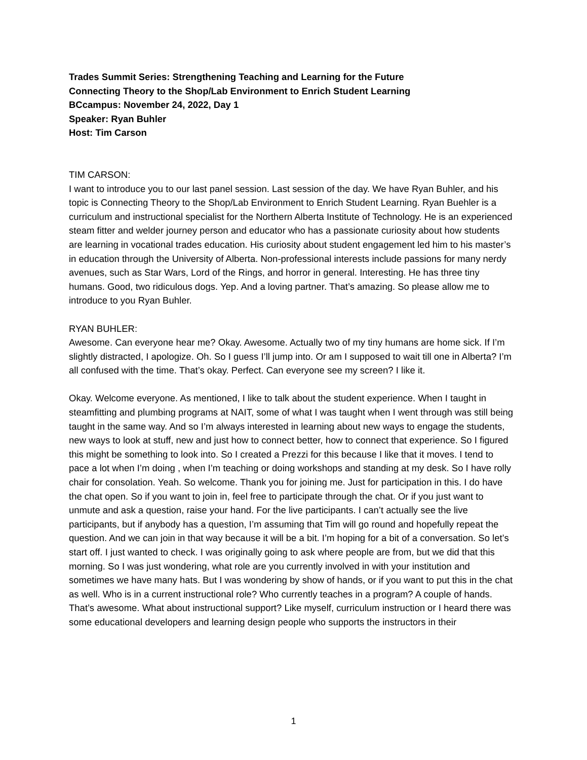Trades Summit Series: Strengthening Teaching and Learning for the Future
Connecting Theory to the Shop/Lab Environment to Enrich Student Learning
BCcampus: November 24, 2022, Day 1
Speaker: Ryan Buhler
Host: Tim Carson
TIM CARSON:
I want to introduce you to our last panel session. Last session of the day. We have Ryan Buhler, and his topic is Connecting Theory to the Shop/Lab Environment to Enrich Student Learning. Ryan Buehler is a curriculum and instructional specialist for the Northern Alberta Institute of Technology. He is an experienced steam fitter and welder journey person and educator who has a passionate curiosity about how students are learning in vocational trades education. His curiosity about student engagement led him to his master’s in education through the University of Alberta. Non-professional interests include passions for many nerdy avenues, such as Star Wars, Lord of the Rings, and horror in general. Interesting. He has three tiny humans. Good, two ridiculous dogs. Yep. And a loving partner. That’s amazing. So please allow me to introduce to you Ryan Buhler.
RYAN BUHLER:
Awesome. Can everyone hear me? Okay. Awesome. Actually two of my tiny humans are home sick. If I’m slightly distracted, I apologize. Oh. So I guess I’ll jump into. Or am I supposed to wait till one in Alberta? I’m all confused with the time. That’s okay. Perfect. Can everyone see my screen? I like it.
Okay. Welcome everyone. As mentioned, I like to talk about the student experience. When I taught in steamfitting and plumbing programs at NAIT, some of what I was taught when I went through was still being taught in the same way. And so I’m always interested in learning about new ways to engage the students, new ways to look at stuff, new and just how to connect better, how to connect that experience. So I figured this might be something to look into. So I created a Prezzi for this because I like that it moves. I tend to pace a lot when I’m doing , when I’m teaching or doing workshops and standing at my desk. So I have rolly chair for consolation. Yeah. So welcome. Thank you for joining me. Just for participation in this. I do have the chat open. So if you want to join in, feel free to participate through the chat. Or if you just want to unmute and ask a question, raise your hand. For the live participants. I can’t actually see the live participants, but if anybody has a question, I’m assuming that Tim will go round and hopefully repeat the question. And we can join in that way because it will be a bit. I’m hoping for a bit of a conversation. So let’s start off. I just wanted to check. I was originally going to ask where people are from, but we did that this morning. So I was just wondering, what role are you currently involved in with your institution and sometimes we have many hats. But I was wondering by show of hands, or if you want to put this in the chat as well. Who is in a current instructional role? Who currently teaches in a program? A couple of hands. That’s awesome. What about instructional support? Like myself, curriculum instruction or I heard there was some educational developers and learning design people who supports the instructors in their
1